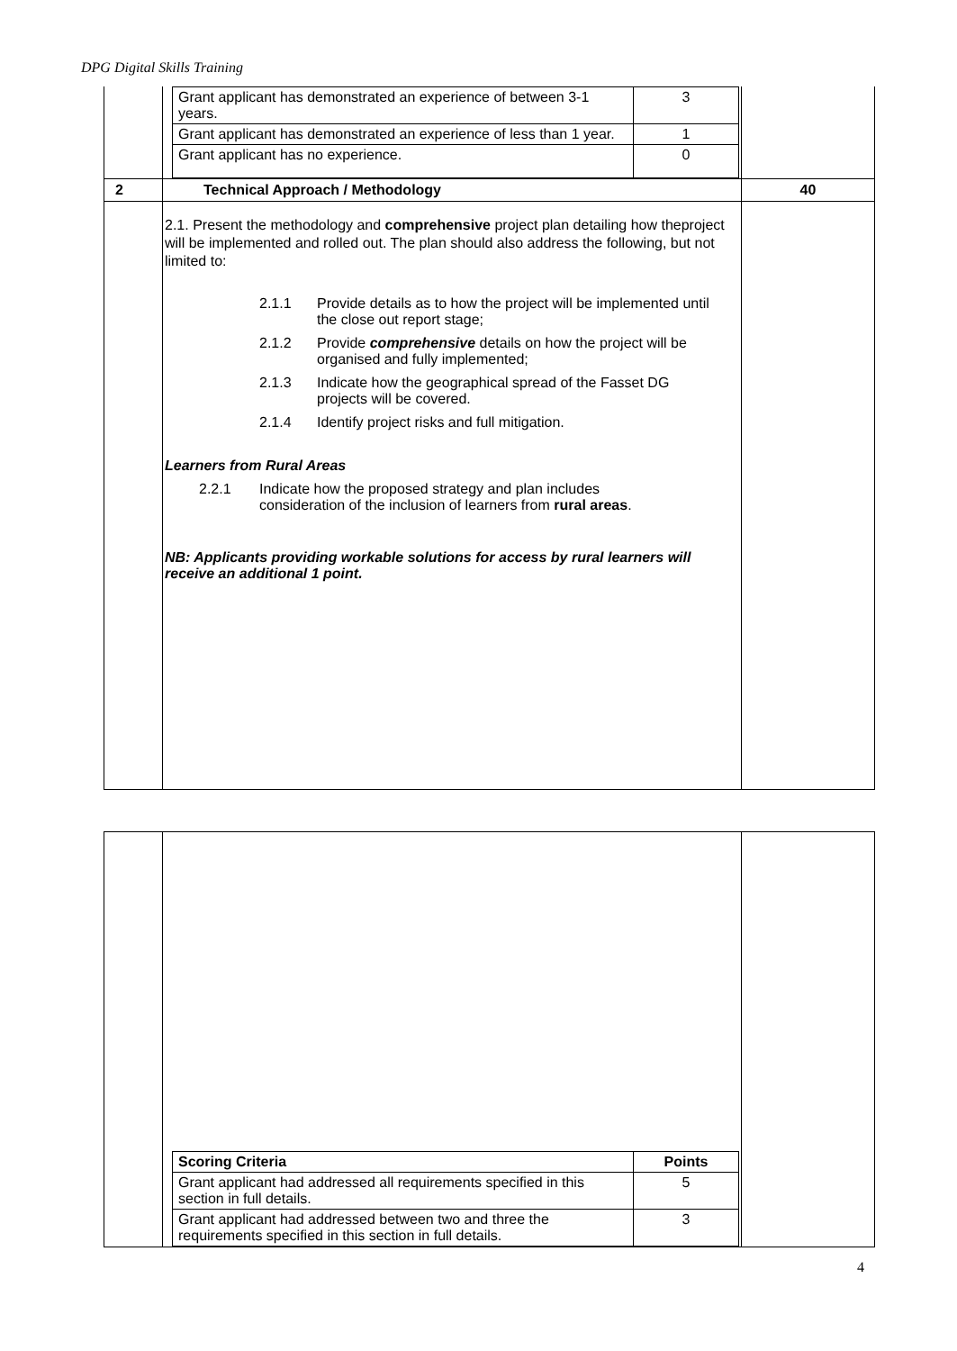DPG Digital Skills Training
| | / Grant applicant has demonstrated an experience of between 3-1 years. / 3 / / Grant applicant has demonstrated an experience of less than 1 year. / 1 / / Grant applicant has no experience. / 0 / | |
| 2 | Technical Approach / Methodology | 40 |
| | 2.1. Present the methodology and comprehensive project plan detailing how theproject will be implemented and rolled out. The plan should also address the following, but not limited to: 2.1.1 Provide details as to how the project will be implemented until the close out report stage; 2.1.2 Provide comprehensive details on how the project will be organised and fully implemented; 2.1.3 Indicate how the geographical spread of the Fasset DG projects will be covered. 2.1.4 Identify project risks and full mitigation. Learners from Rural Areas 2.2.1 Indicate how the proposed strategy and plan includes consideration of the inclusion of learners from rural areas . NB: Applicants providing workable solutions for access by rural learners will receive an additional 1 point. | |
| | / Scoring Criteria / Points / / Grant applicant had addressed all requirements specified in this section in full details. / 5 / / Grant applicant had addressed between two and three the requirements specified in this section in full details. / 3 / | |
4